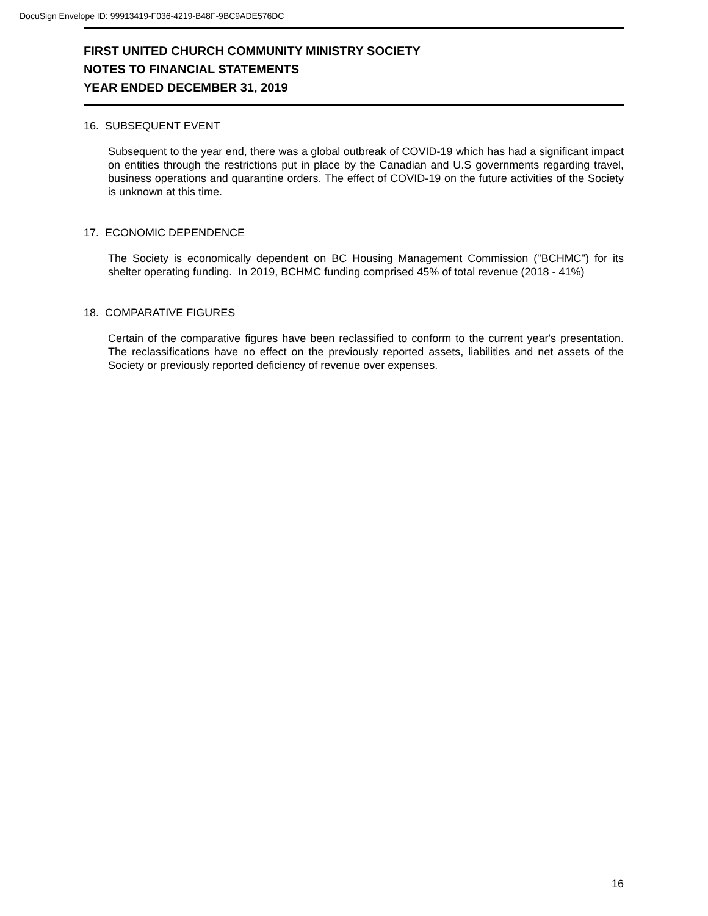DocuSign Envelope ID: 99913419-F036-4219-B48F-9BC9ADE576DC
FIRST UNITED CHURCH COMMUNITY MINISTRY SOCIETY
NOTES TO FINANCIAL STATEMENTS
YEAR ENDED DECEMBER 31, 2019
16. SUBSEQUENT EVENT
Subsequent to the year end, there was a global outbreak of COVID-19 which has had a significant impact on entities through the restrictions put in place by the Canadian and U.S governments regarding travel, business operations and quarantine orders. The effect of COVID-19 on the future activities of the Society is unknown at this time.
17. ECONOMIC DEPENDENCE
The Society is economically dependent on BC Housing Management Commission ("BCHMC") for its shelter operating funding. In 2019, BCHMC funding comprised 45% of total revenue (2018 - 41%)
18. COMPARATIVE FIGURES
Certain of the comparative figures have been reclassified to conform to the current year's presentation. The reclassifications have no effect on the previously reported assets, liabilities and net assets of the Society or previously reported deficiency of revenue over expenses.
16